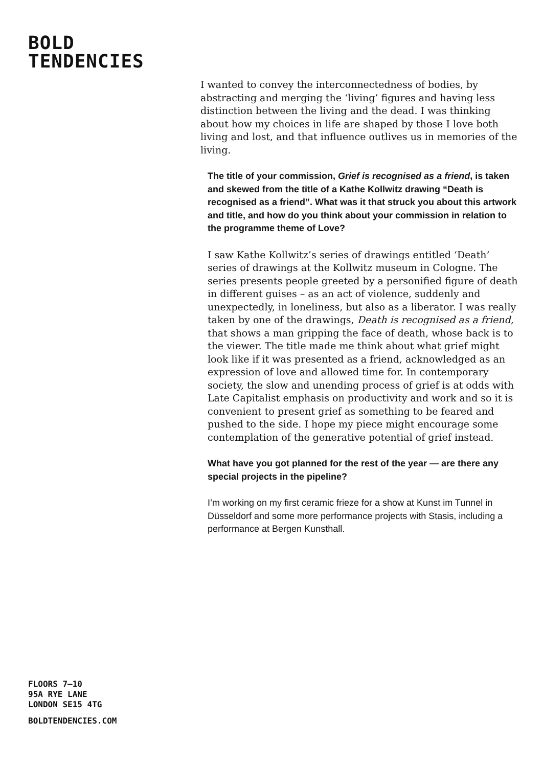BOLD
TENDENCIES
I wanted to convey the interconnectedness of bodies, by abstracting and merging the ‘living’ figures and having less distinction between the living and the dead. I was thinking about how my choices in life are shaped by those I love both living and lost, and that influence outlives us in memories of the living.
The title of your commission, Grief is recognised as a friend, is taken and skewed from the title of a Kathe Kollwitz drawing “Death is recognised as a friend”. What was it that struck you about this artwork and title, and how do you think about your commission in relation to the programme theme of Love?
I saw Kathe Kollwitz’s series of drawings entitled ‘Death’ series of drawings at the Kollwitz museum in Cologne. The series presents people greeted by a personified figure of death in different guises – as an act of violence, suddenly and unexpectedly, in loneliness, but also as a liberator. I was really taken by one of the drawings, Death is recognised as a friend, that shows a man gripping the face of death, whose back is to the viewer. The title made me think about what grief might look like if it was presented as a friend, acknowledged as an expression of love and allowed time for. In contemporary society, the slow and unending process of grief is at odds with Late Capitalist emphasis on productivity and work and so it is convenient to present grief as something to be feared and pushed to the side. I hope my piece might encourage some contemplation of the generative potential of grief instead.
What have you got planned for the rest of the year — are there any special projects in the pipeline?
I’m working on my first ceramic frieze for a show at Kunst im Tunnel in Düsseldorf and some more performance projects with Stasis, including a performance at Bergen Kunsthall.
FLOORS 7–10
95A RYE LANE
LONDON SE15 4TG
BOLDTENDENCIES.COM